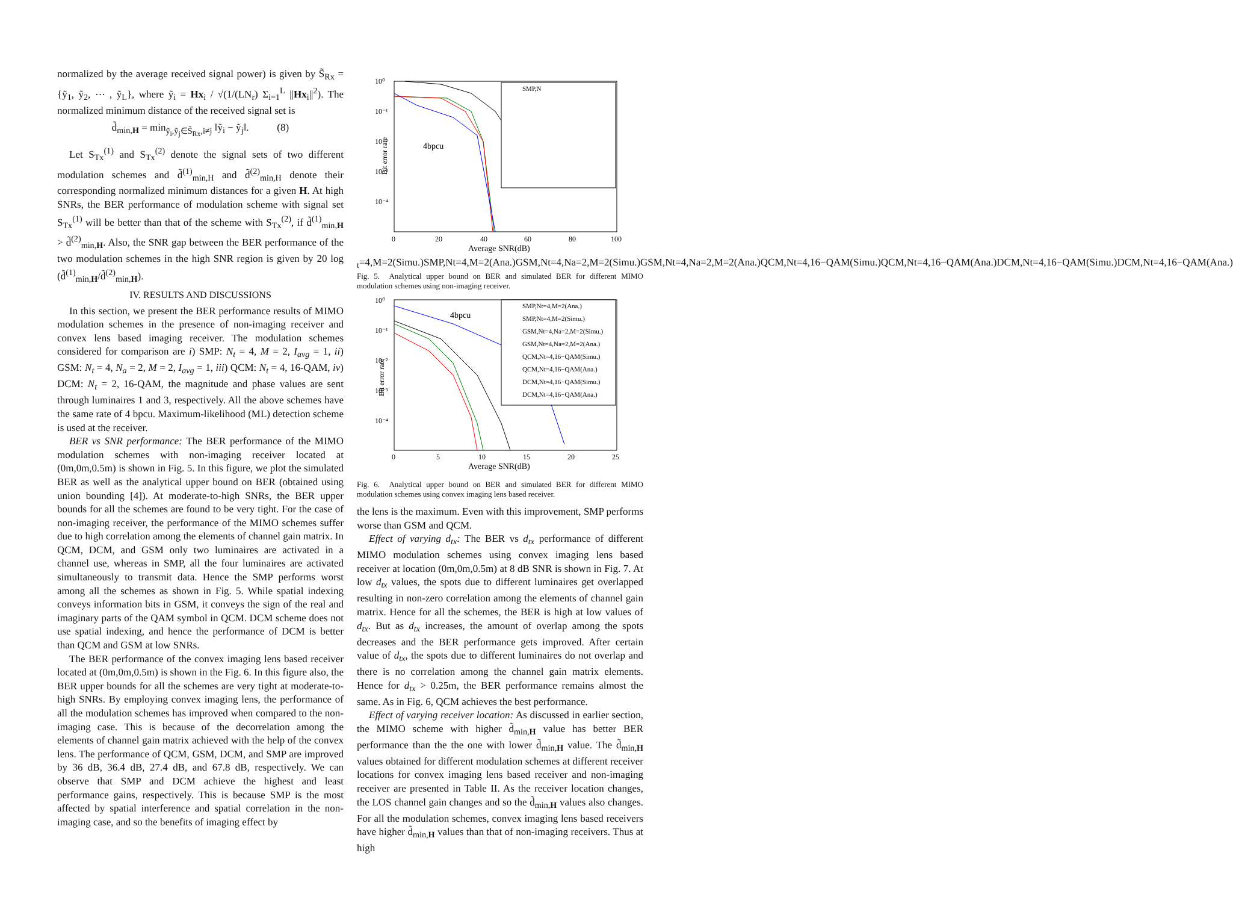normalized by the average received signal power) is given by S̃<sub>Rx</sub> = {ỹ<sub>1</sub>, ỹ<sub>2</sub>, ⋯ , ỹ<sub>L</sub>}, where ỹ<sub>i</sub> = Hx<sub>i</sub> / √(1/(LN<sub>r</sub>) Σ<sub>i=1</sub><sup>L</sup> ||Hx<sub>i</sub>||<sup>2</sup>). The normalized minimum distance of the received signal set is
d̃<sub>min,H</sub> = min<sub>ỹ<sub>i</sub>,ỹ<sub>j</sub>∈S̃<sub>Rx</sub>,i≠j</sub> ‖ỹ<sub>i</sub> − ỹ<sub>j</sub>‖. (8)
Let S<sub>Tx</sub><sup>(1)</sup> and S<sub>Tx</sub><sup>(2)</sup> denote the signal sets of two different modulation schemes and d̃<sup>(1)</sup><sub>min,H</sub> and d̃<sup>(2)</sup><sub>min,H</sub> denote their corresponding normalized minimum distances for a given H. At high SNRs, the BER performance of modulation scheme with signal set S<sub>Tx</sub><sup>(1)</sup> will be better than that of the scheme with S<sub>Tx</sub><sup>(2)</sup>, if d̃<sup>(1)</sup><sub>min,H</sub> > d̃<sup>(2)</sup><sub>min,H</sub>. Also, the SNR gap between the BER performance of the two modulation schemes in the high SNR region is given by 20 log (d̃<sup>(1)</sup><sub>min,H</sub>/d̃<sup>(2)</sup><sub>min,H</sub>).
IV. RESULTS AND DISCUSSIONS
In this section, we present the BER performance results of MIMO modulation schemes in the presence of non-imaging receiver and convex lens based imaging receiver. The modulation schemes considered for comparison are i) SMP: N<sub>t</sub> = 4, M = 2, I<sub>avg</sub> = 1, ii) GSM: N<sub>t</sub> = 4, N<sub>a</sub> = 2, M = 2, I<sub>avg</sub> = 1, iii) QCM: N<sub>t</sub> = 4, 16-QAM, iv) DCM: N<sub>t</sub> = 2, 16-QAM, the magnitude and phase values are sent through luminaires 1 and 3, respectively. All the above schemes have the same rate of 4 bpcu. Maximum-likelihood (ML) detection scheme is used at the receiver.
BER vs SNR performance: The BER performance of the MIMO modulation schemes with non-imaging receiver located at (0m,0m,0.5m) is shown in Fig. 5. In this figure, we plot the simulated BER as well as the analytical upper bound on BER (obtained using union bounding [4]). At moderate-to-high SNRs, the BER upper bounds for all the schemes are found to be very tight. For the case of non-imaging receiver, the performance of the MIMO schemes suffer due to high correlation among the elements of channel gain matrix. In QCM, DCM, and GSM only two luminaires are activated in a channel use, whereas in SMP, all the four luminaires are activated simultaneously to transmit data. Hence the SMP performs worst among all the schemes as shown in Fig. 5. While spatial indexing conveys information bits in GSM, it conveys the sign of the real and imaginary parts of the QAM symbol in QCM. DCM scheme does not use spatial indexing, and hence the performance of DCM is better than QCM and GSM at low SNRs.
The BER performance of the convex imaging lens based receiver located at (0m,0m,0.5m) is shown in the Fig. 6. In this figure also, the BER upper bounds for all the schemes are very tight at moderate-to-high SNRs. By employing convex imaging lens, the performance of all the modulation schemes has improved when compared to the non-imaging case. This is because of the decorrelation among the elements of channel gain matrix achieved with the help of the convex lens. The performance of QCM, GSM, DCM, and SMP are improved by 36 dB, 36.4 dB, 27.4 dB, and 67.8 dB, respectively. We can observe that SMP and DCM achieve the highest and least performance gains, respectively. This is because SMP is the most affected by spatial interference and spatial correlation in the non-imaging case, and so the benefits of imaging effect by
Bit error rate
10⁰
10⁻¹
10⁻²
10⁻³
10⁻⁴
0
20
40
60
80
100
Average SNR(dB)
4bpcu
SMP,Nt=4,M=2(Simu.)
SMP,Nt=4,M=2(Ana.)
GSM,Nt=4,Na=2,M=2(Simu.)
GSM,Nt=4,Na=2,M=2(Ana.)
QCM,Nt=4,16−QAM(Simu.)
QCM,Nt=4,16−QAM(Ana.)
DCM,Nt=4,16−QAM(Simu.)
DCM,Nt=4,16−QAM(Ana.)
Fig. 5. Analytical upper bound on BER and simulated BER for different MIMO modulation schemes using non-imaging receiver.
Bit error rate
10⁰
10⁻¹
10⁻²
10⁻³
10⁻⁴
0
5
10
15
20
25
Average SNR(dB)
4bpcu
SMP,Nt=4,M=2(Ana.)
SMP,Nt=4,M=2(Simu.)
GSM,Nt=4,Na=2,M=2(Simu.)
GSM,Nt=4,Na=2,M=2(Ana.)
QCM,Nt=4,16−QAM(Simu.)
QCM,Nt=4,16−QAM(Ana.)
DCM,Nt=4,16−QAM(Simu.)
DCM,Nt=4,16−QAM(Ana.)
Fig. 6. Analytical upper bound on BER and simulated BER for different MIMO modulation schemes using convex imaging lens based receiver.
the lens is the maximum. Even with this improvement, SMP performs worse than GSM and QCM.
Effect of varying d<sub>tx</sub>: The BER vs d<sub>tx</sub> performance of different MIMO modulation schemes using convex imaging lens based receiver at location (0m,0m,0.5m) at 8 dB SNR is shown in Fig. 7. At low d<sub>tx</sub> values, the spots due to different luminaires get overlapped resulting in non-zero correlation among the elements of channel gain matrix. Hence for all the schemes, the BER is high at low values of d<sub>tx</sub>. But as d<sub>tx</sub> increases, the amount of overlap among the spots decreases and the BER performance gets improved. After certain value of d<sub>tx</sub>, the spots due to different luminaires do not overlap and there is no correlation among the channel gain matrix elements. Hence for d<sub>tx</sub> > 0.25m, the BER performance remains almost the same. As in Fig. 6, QCM achieves the best performance.
Effect of varying receiver location: As discussed in earlier section, the MIMO scheme with higher d̃<sub>min,H</sub> value has better BER performance than the the one with lower d̃<sub>min,H</sub> value. The d̃<sub>min,H</sub> values obtained for different modulation schemes at different receiver locations for convex imaging lens based receiver and non-imaging receiver are presented in Table II. As the receiver location changes, the LOS channel gain changes and so the d̃<sub>min,H</sub> values also changes. For all the modulation schemes, convex imaging lens based receivers have higher d̃<sub>min,H</sub> values than that of non-imaging receivers. Thus at high